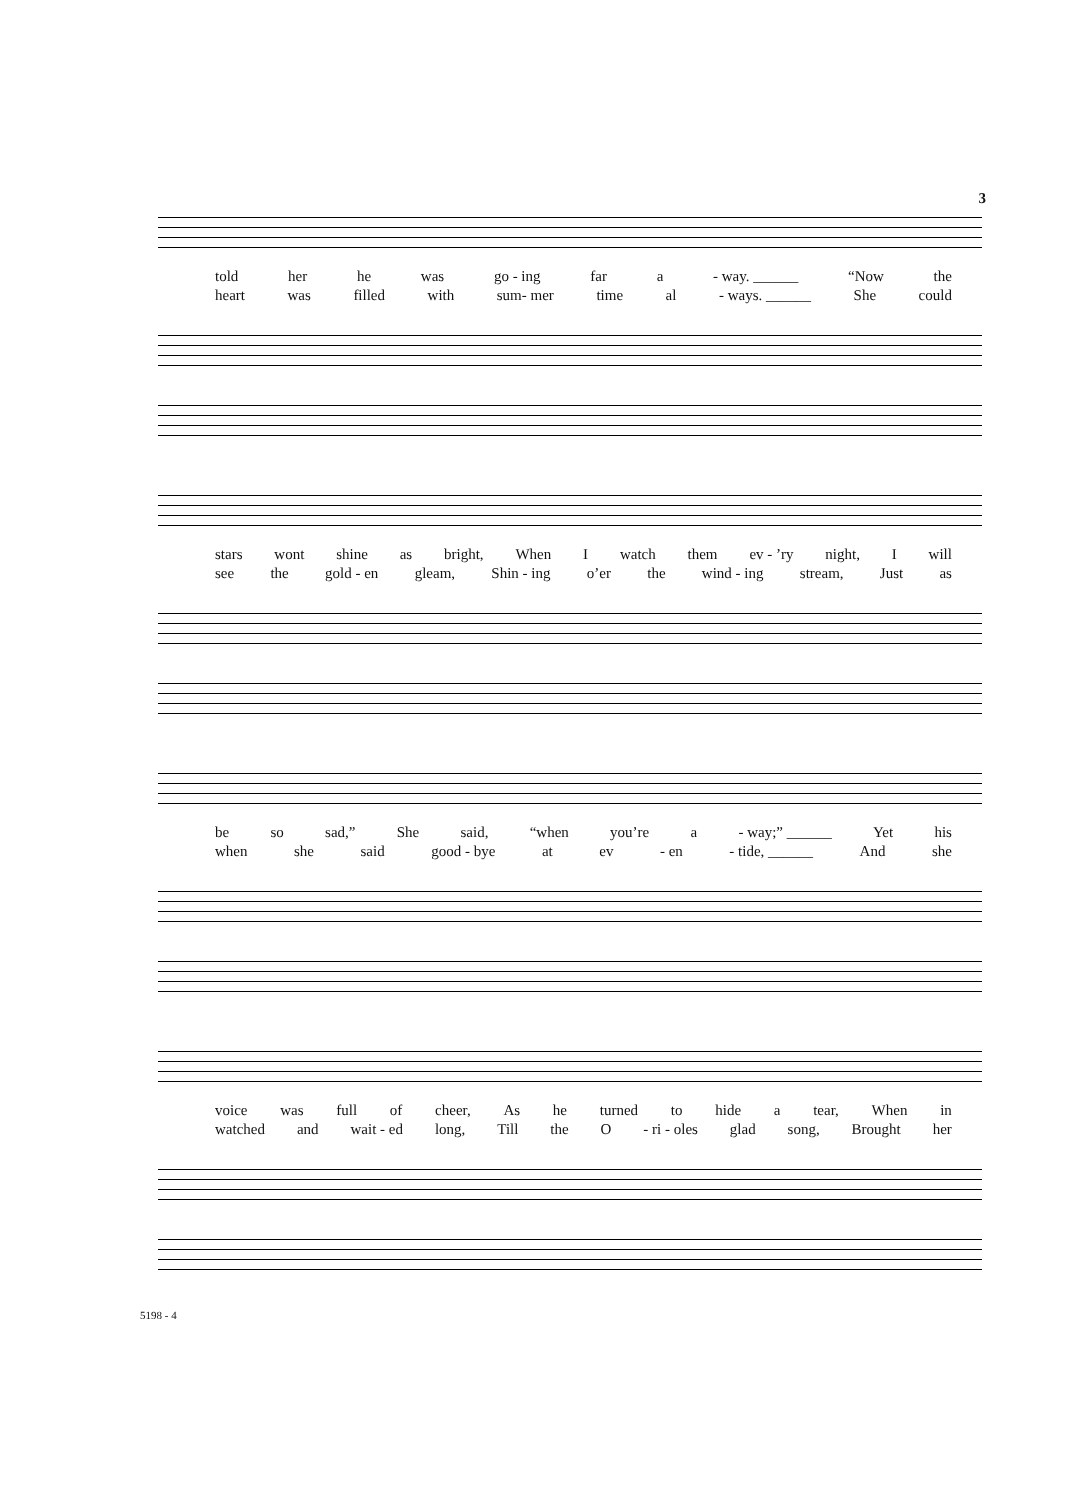3
told her he was go - ing far a - way. ______ “Now the
heart was filled with sum- mer time al - ways. ______ She could
stars wont shine as bright, When I watch them ev - ’ry night, I will
see the gold - en gleam, Shin - ing o’er the wind - ing stream, Just as
be so sad,” She said, “when you’re a - way;” ______ Yet his
when she said good - bye at ev - en - tide, ______ And she
voice was full of cheer, As he turned to hide a tear, When in
watched and wait - ed long, Till the O - ri - oles glad song, Brought her
5198 - 4